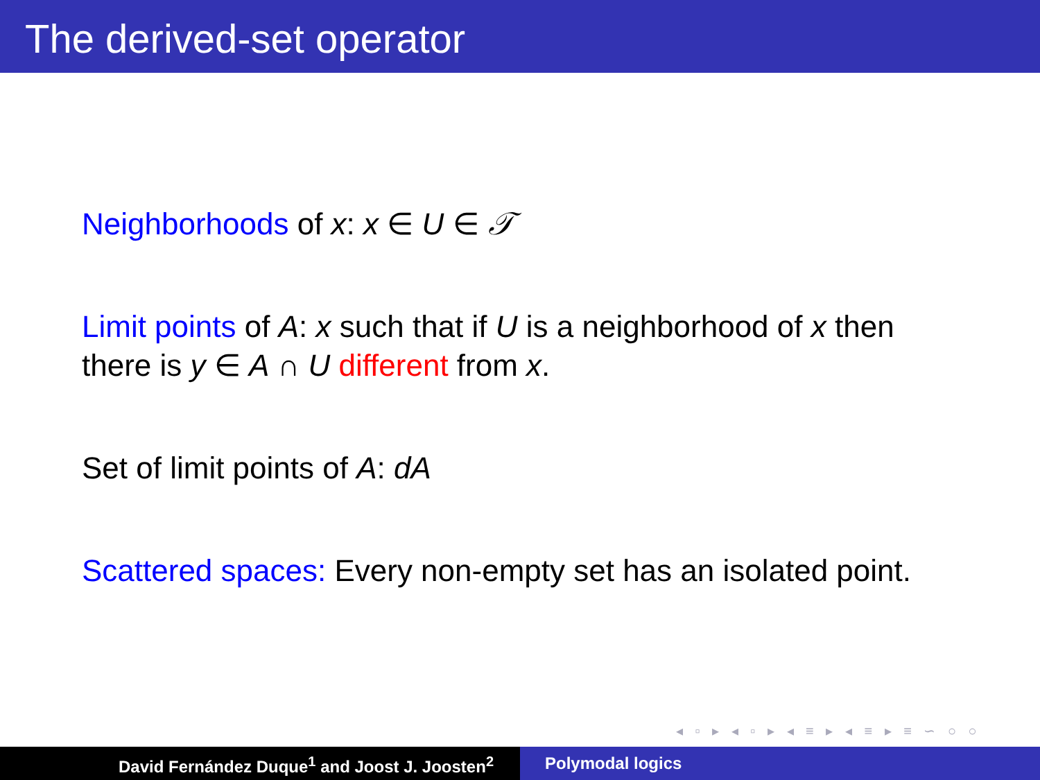The derived-set operator
Neighborhoods of x: x ∈ U ∈ 𝒯
Limit points of A: x such that if U is a neighborhood of x then there is y ∈ A ∩ U different from x.
Set of limit points of A: dA
Scattered spaces: Every non-empty set has an isolated point.
◂ ▫ ▸ ◂ ▫ ▸ ◂ ≡ ▸ ◂ ≡ ▸ ≡ ∽ ○ ○
David Fernández Duque<sup>1</sup> and Joost J. Joosten<sup>2</sup> Polymodal logics